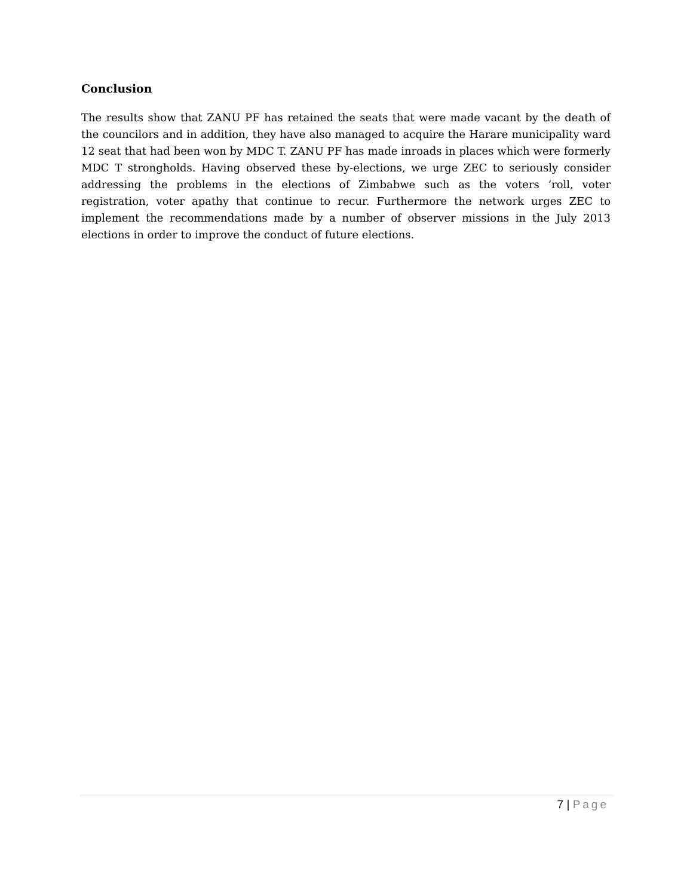Conclusion
The results show that ZANU PF has retained the seats that were made vacant by the death of the councilors and in addition, they have also managed to acquire the Harare municipality ward 12 seat that had been won by MDC T. ZANU PF has made inroads in places which were formerly MDC T strongholds. Having observed these by-elections, we urge ZEC to seriously consider addressing the problems in the elections of Zimbabwe such as the voters ‘roll, voter registration, voter apathy that continue to recur. Furthermore the network urges ZEC to implement the recommendations made by a number of observer missions in the July 2013 elections in order to improve the conduct of future elections.
7 | Page